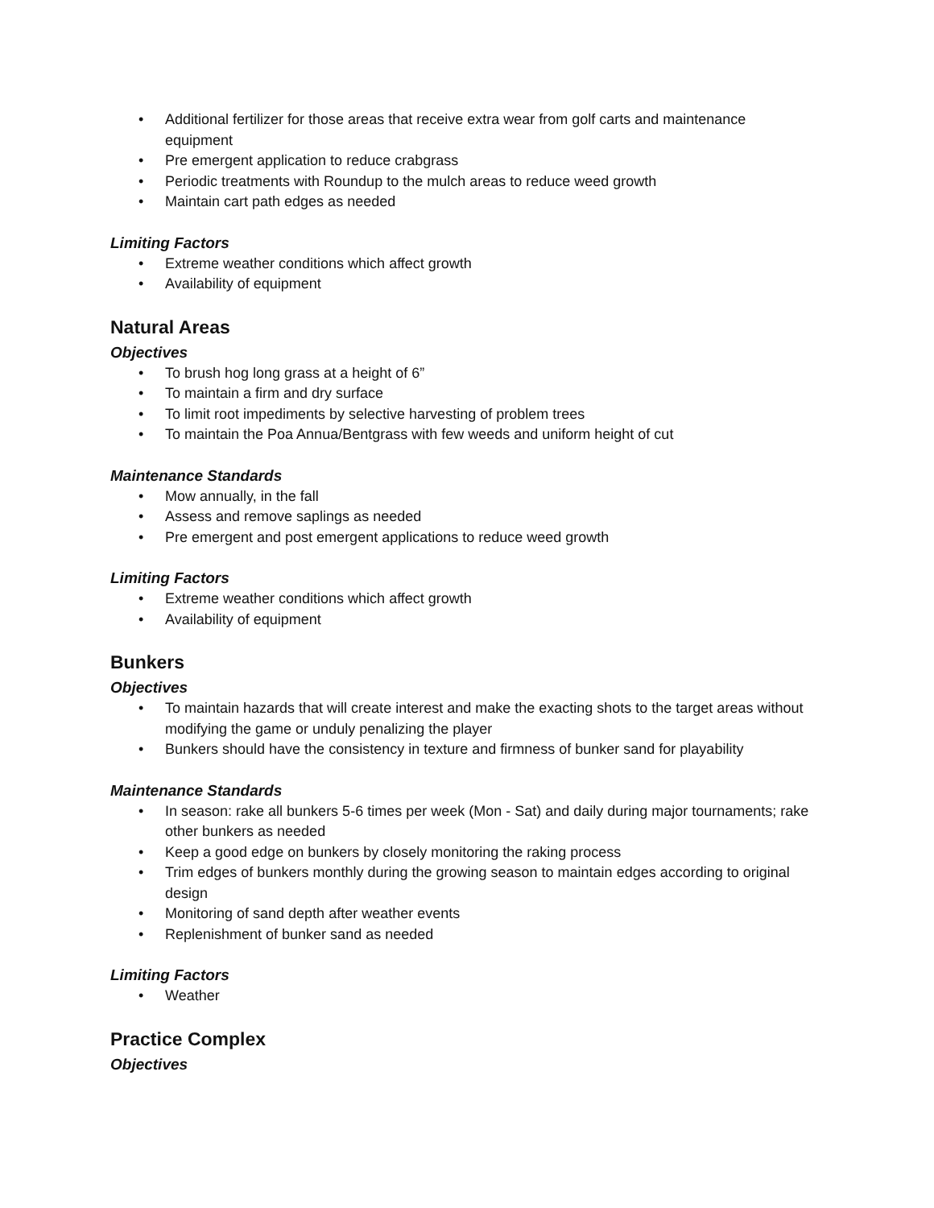• Additional fertilizer for those areas that receive extra wear from golf carts and maintenance equipment
• Pre emergent application to reduce crabgrass
• Periodic treatments with Roundup to the mulch areas to reduce weed growth
• Maintain cart path edges as needed
Limiting Factors
• Extreme weather conditions which affect growth
• Availability of equipment
Natural Areas
Objectives
• To brush hog long grass at a height of 6”
• To maintain a firm and dry surface
• To limit root impediments by selective harvesting of problem trees
• To maintain the Poa Annua/Bentgrass with few weeds and uniform height of cut
Maintenance Standards
• Mow annually, in the fall
• Assess and remove saplings as needed
• Pre emergent and post emergent applications to reduce weed growth
Limiting Factors
• Extreme weather conditions which affect growth
• Availability of equipment
Bunkers
Objectives
• To maintain hazards that will create interest and make the exacting shots to the target areas without modifying the game or unduly penalizing the player
• Bunkers should have the consistency in texture and firmness of bunker sand for playability
Maintenance Standards
• In season: rake all bunkers 5-6 times per week (Mon - Sat) and daily during major tournaments; rake other bunkers as needed
• Keep a good edge on bunkers by closely monitoring the raking process
• Trim edges of bunkers monthly during the growing season to maintain edges according to original design
• Monitoring of sand depth after weather events
• Replenishment of bunker sand as needed
Limiting Factors
• Weather
Practice Complex
Objectives